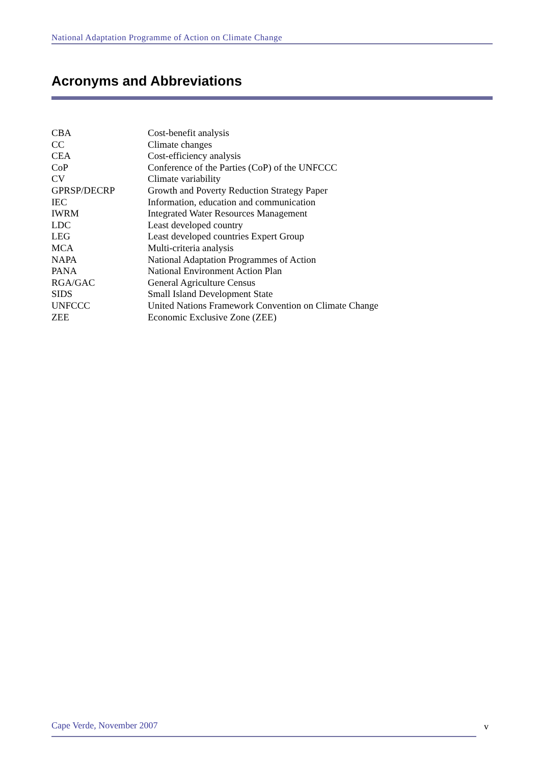National Adaptation Programme of Action on Climate Change
Acronyms and Abbreviations
| CBA | Cost-benefit analysis |
| CC | Climate changes |
| CEA | Cost-efficiency analysis |
| CoP | Conference of the Parties (CoP) of the UNFCCC |
| CV | Climate variability |
| GPRSP/DECRP | Growth and Poverty Reduction Strategy Paper |
| IEC | Information, education and communication |
| IWRM | Integrated Water Resources Management |
| LDC | Least developed country |
| LEG | Least developed countries Expert Group |
| MCA | Multi-criteria analysis |
| NAPA | National Adaptation Programmes of Action |
| PANA | National Environment Action Plan |
| RGA/GAC | General Agriculture Census |
| SIDS | Small Island Development State |
| UNFCCC | United Nations Framework Convention on Climate Change |
| ZEE | Economic Exclusive Zone (ZEE) |
Cape Verde, November 2007 v